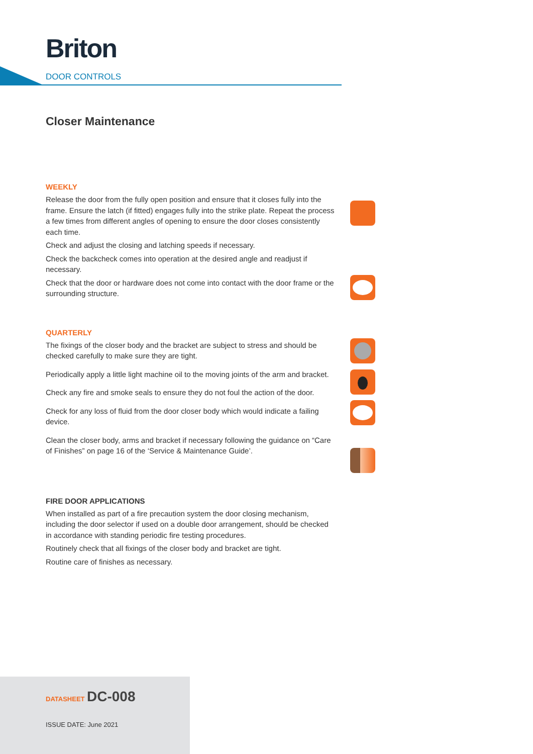Briton
DOOR CONTROLS
Closer Maintenance
WEEKLY
Release the door from the fully open position and ensure that it closes fully into the frame. Ensure the latch (if fitted) engages fully into the strike plate. Repeat the process a few times from different angles of opening to ensure the door closes consistently each time.
Check and adjust the closing and latching speeds if necessary.
Check the backcheck comes into operation at the desired angle and readjust if necessary.
Check that the door or hardware does not come into contact with the door frame or the surrounding structure.
QUARTERLY
The fixings of the closer body and the bracket are subject to stress and should be checked carefully to make sure they are tight.
Periodically apply a little light machine oil to the moving joints of the arm and bracket.
Check any fire and smoke seals to ensure they do not foul the action of the door.
Check for any loss of fluid from the door closer body which would indicate a failing device.
Clean the closer body, arms and bracket if necessary following the guidance on “Care of Finishes” on page 16 of the ‘Service & Maintenance Guide’.
FIRE DOOR APPLICATIONS
When installed as part of a fire precaution system the door closing mechanism, including the door selector if used on a double door arrangement, should be checked in accordance with standing periodic fire testing procedures.
Routinely check that all fixings of the closer body and bracket are tight.
Routine care of finishes as necessary.
DATASHEET DC-008
ISSUE DATE: June 2021